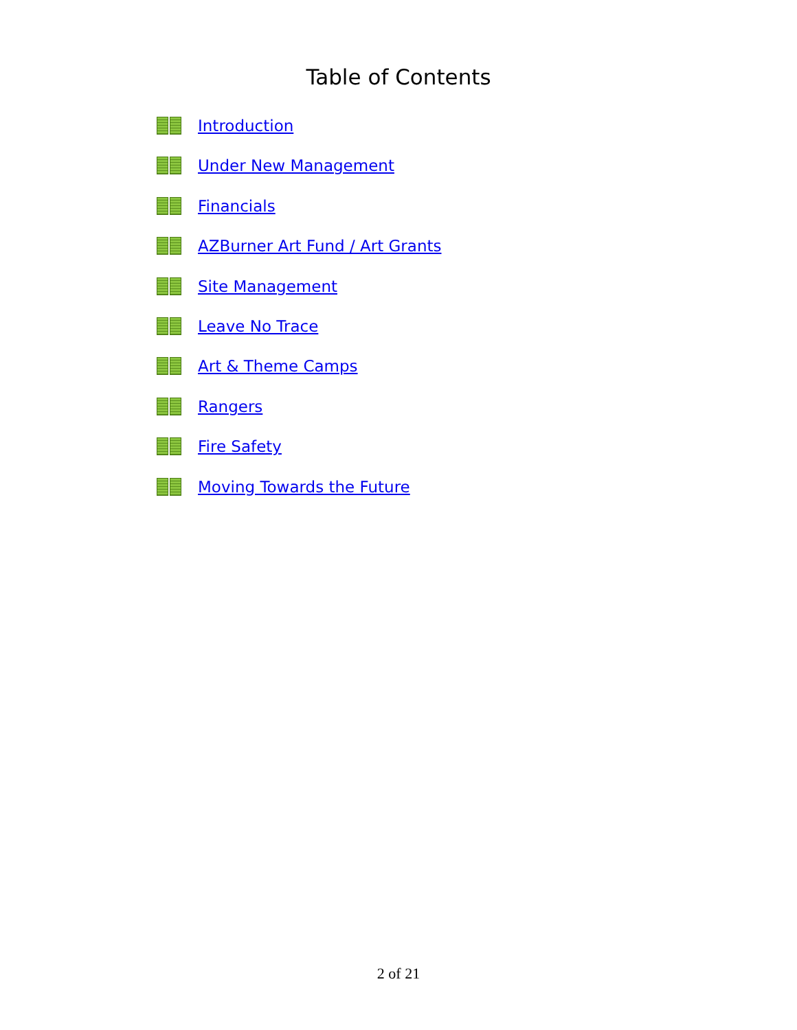Table of Contents
Introduction
Under New Management
Financials
AZBurner Art Fund / Art Grants
Site Management
Leave No Trace
Art & Theme Camps
Rangers
Fire Safety
Moving Towards the Future
2 of 21